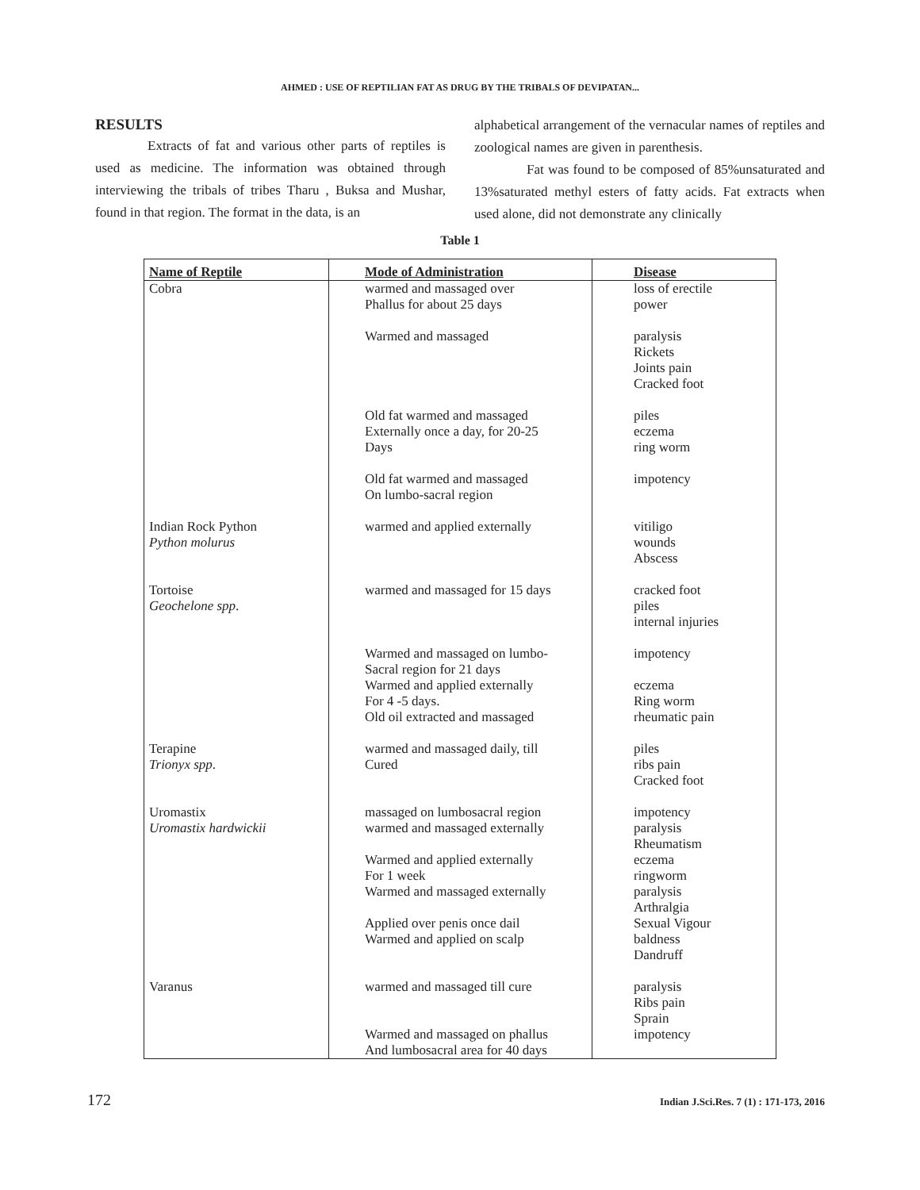AHMED : USE OF REPTILIAN FAT AS DRUG BY THE TRIBALS OF DEVIPATAN...
RESULTS
Extracts of fat and various other parts of reptiles is used as medicine. The information was obtained through interviewing the tribals of tribes Tharu , Buksa and Mushar, found in that region. The format in the data, is an
alphabetical arrangement of the vernacular names of reptiles and zoological names are given in parenthesis.
Fat was found to be composed of 85%unsaturated and 13%saturated methyl esters of fatty acids. Fat extracts when used alone, did not demonstrate any clinically
Table 1
| Name of Reptile | Mode of Administration | Disease |
| --- | --- | --- |
| Cobra | warmed and massaged over Phallus for about 25 days Warmed and massaged Old fat warmed and massaged Externally once a day, for 20-25 Days Old fat warmed and massaged On lumbo-sacral region | loss of erectile power paralysis Rickets Joints pain Cracked foot piles eczema ring worm impotency |
| Indian Rock Python Python molurus | warmed and applied externally | vitiligo wounds Abscess |
| Tortoise Geochelone spp . | warmed and massaged for 15 days Warmed and massaged on lumbo- Sacral region for 21 days Warmed and applied externally For 4 -5 days. Old oil extracted and massaged | cracked foot piles internal injuries impotency eczema Ring worm rheumatic pain |
| Terapine Trionyx spp . | warmed and massaged daily, till Cured | piles ribs pain Cracked foot |
| Uromastix Uromastix hardwickii | massaged on lumbosacral region warmed and massaged externally Warmed and applied externally For 1 week Warmed and massaged externally Applied over penis once dail Warmed and applied on scalp | impotency paralysis Rheumatism eczema ringworm paralysis Arthralgia Sexual Vigour baldness Dandruff |
| Varanus | warmed and massaged till cure Warmed and massaged on phallus And lumbosacral area for 40 days | paralysis Ribs pain Sprain impotency |
172 Indian J.Sci.Res. 7 (1) : 171-173, 2016